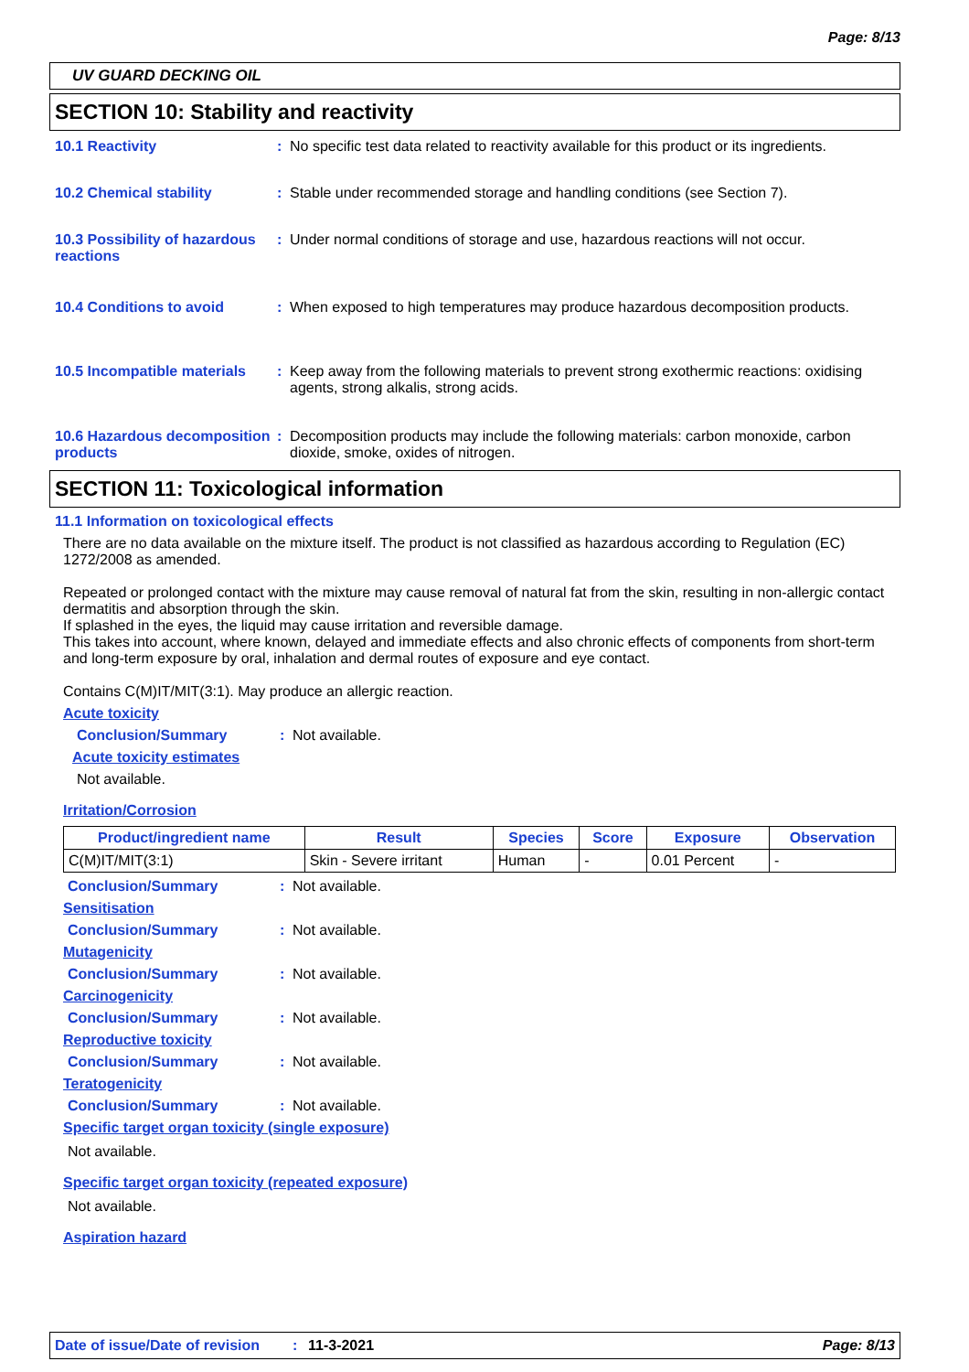Page: 8/13
UV GUARD DECKING OIL
SECTION 10: Stability and reactivity
10.1 Reactivity : No specific test data related to reactivity available for this product or its ingredients.
10.2 Chemical stability : Stable under recommended storage and handling conditions (see Section 7).
10.3 Possibility of hazardous reactions
: Under normal conditions of storage and use, hazardous reactions will not occur.
10.4 Conditions to avoid : When exposed to high temperatures may produce hazardous decomposition products.
10.5 Incompatible materials
: Keep away from the following materials to prevent strong exothermic reactions: oxidising agents, strong alkalis, strong acids.
10.6 Hazardous decomposition products
: Decomposition products may include the following materials: carbon monoxide, carbon dioxide, smoke, oxides of nitrogen.
SECTION 11: Toxicological information
11.1 Information on toxicological effects
There are no data available on the mixture itself. The product is not classified as hazardous according to Regulation (EC) 1272/2008 as amended.
Repeated or prolonged contact with the mixture may cause removal of natural fat from the skin, resulting in non-allergic contact dermatitis and absorption through the skin.
If splashed in the eyes, the liquid may cause irritation and reversible damage.
This takes into account, where known, delayed and immediate effects and also chronic effects of components from short-term and long-term exposure by oral, inhalation and dermal routes of exposure and eye contact.
Contains C(M)IT/MIT(3:1). May produce an allergic reaction.
Acute toxicity
Conclusion/Summary : Not available.
Acute toxicity estimates
Not available.
Irritation/Corrosion
| Product/ingredient name | Result | Species | Score | Exposure | Observation |
| --- | --- | --- | --- | --- | --- |
| C(M)IT/MIT(3:1) | Skin - Severe irritant | Human | - | 0.01 Percent | - |
Conclusion/Summary : Not available.
Sensitisation
Conclusion/Summary : Not available.
Mutagenicity
Conclusion/Summary : Not available.
Carcinogenicity
Conclusion/Summary : Not available.
Reproductive toxicity
Conclusion/Summary : Not available.
Teratogenicity
Conclusion/Summary : Not available.
Specific target organ toxicity (single exposure)
Not available.
Specific target organ toxicity (repeated exposure)
Not available.
Aspiration hazard
Date of issue/Date of revision: 11-3-2021 Page: 8/13